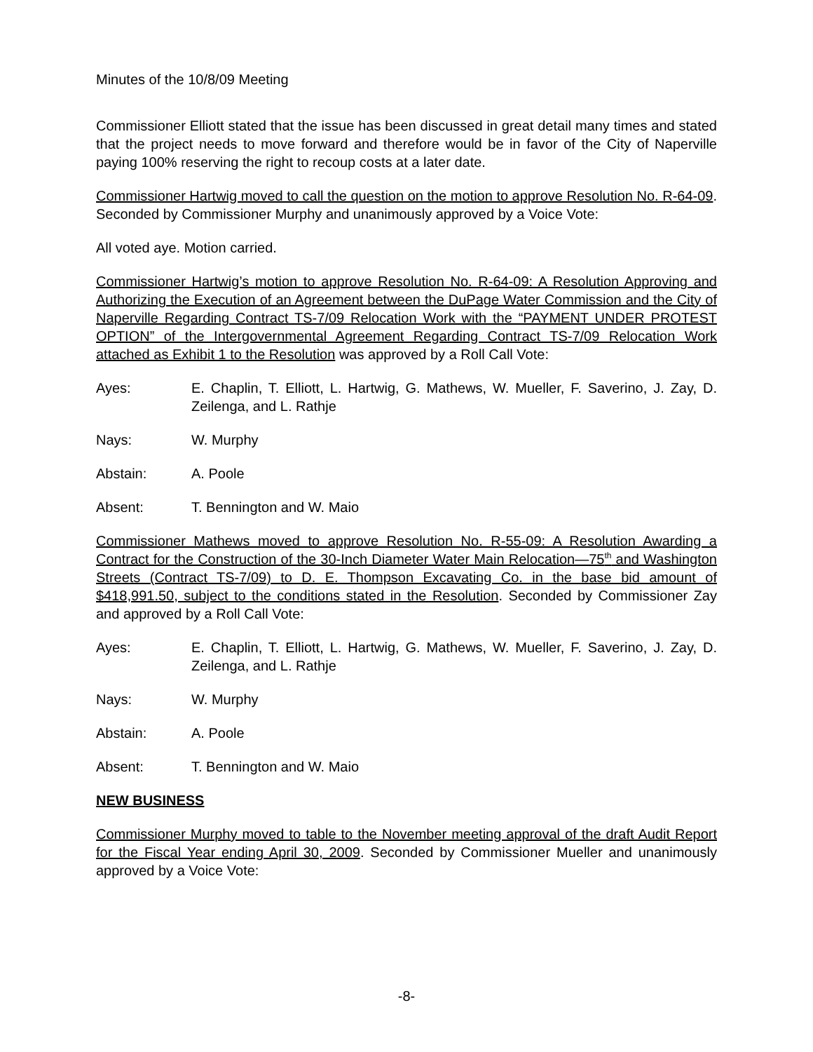Minutes of the 10/8/09 Meeting
Commissioner Elliott stated that the issue has been discussed in great detail many times and stated that the project needs to move forward and therefore would be in favor of the City of Naperville paying 100% reserving the right to recoup costs at a later date.
Commissioner Hartwig moved to call the question on the motion to approve Resolution No. R-64-09. Seconded by Commissioner Murphy and unanimously approved by a Voice Vote:
All voted aye. Motion carried.
Commissioner Hartwig’s motion to approve Resolution No. R-64-09: A Resolution Approving and Authorizing the Execution of an Agreement between the DuPage Water Commission and the City of Naperville Regarding Contract TS-7/09 Relocation Work with the “PAYMENT UNDER PROTEST OPTION” of the Intergovernmental Agreement Regarding Contract TS-7/09 Relocation Work attached as Exhibit 1 to the Resolution was approved by a Roll Call Vote:
Ayes: E. Chaplin, T. Elliott, L. Hartwig, G. Mathews, W. Mueller, F. Saverino, J. Zay, D. Zeilenga, and L. Rathje
Nays: W. Murphy
Abstain: A. Poole
Absent: T. Bennington and W. Maio
Commissioner Mathews moved to approve Resolution No. R-55-09: A Resolution Awarding a Contract for the Construction of the 30-Inch Diameter Water Main Relocation—75<sup>th</sup> and Washington Streets (Contract TS-7/09) to D. E. Thompson Excavating Co. in the base bid amount of $418,991.50, subject to the conditions stated in the Resolution. Seconded by Commissioner Zay and approved by a Roll Call Vote:
Ayes: E. Chaplin, T. Elliott, L. Hartwig, G. Mathews, W. Mueller, F. Saverino, J. Zay, D. Zeilenga, and L. Rathje
Nays: W. Murphy
Abstain: A. Poole
Absent: T. Bennington and W. Maio
NEW BUSINESS
Commissioner Murphy moved to table to the November meeting approval of the draft Audit Report for the Fiscal Year ending April 30, 2009. Seconded by Commissioner Mueller and unanimously approved by a Voice Vote:
-8-